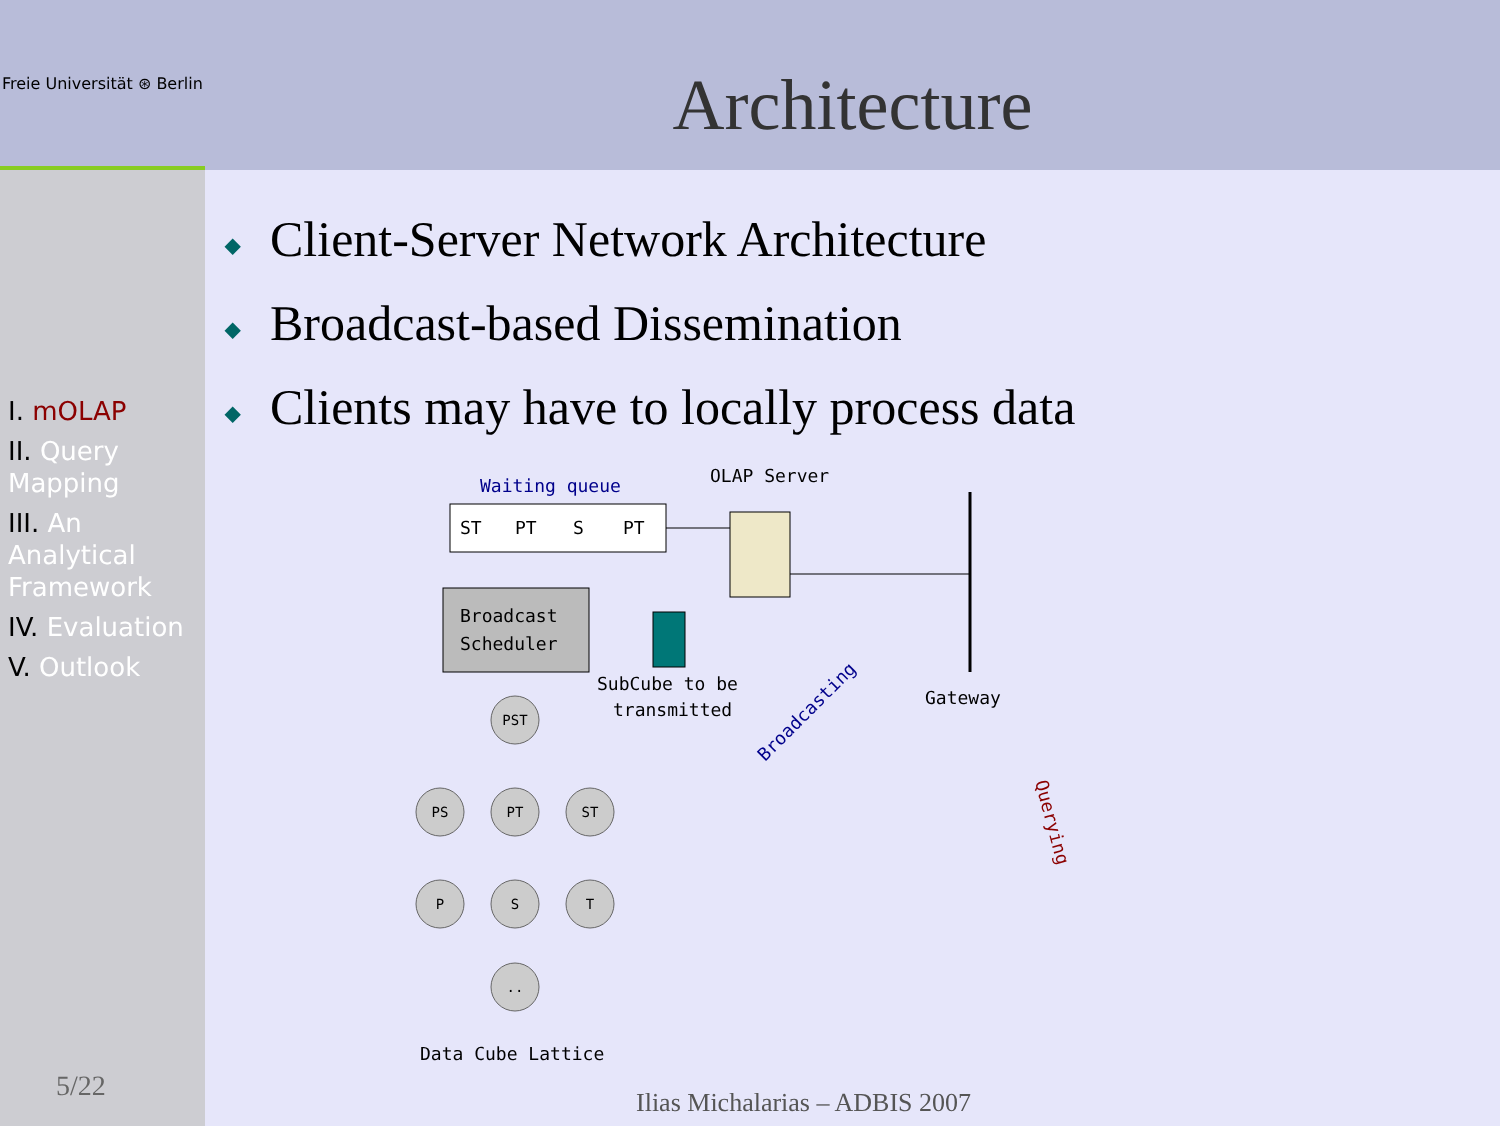Freie Universität ⊛ Berlin
I. mOLAP
II. Query Mapping
III. An Analytical Framework
IV. Evaluation
V. Outlook
Architecture
◆ Client-Server Network Architecture
◆ Broadcast-based Dissemination
◆ Clients may have to locally process data
Waiting queue
OLAP Server
ST
PT
S
PT
Broadcast
Scheduler
SubCube to be
transmitted
Gateway
Broadcasting
Querying
PST
PS
PT
ST
P
S
T
..
Data Cube Lattice
5/22
Ilias Michalarias – ADBIS 2007